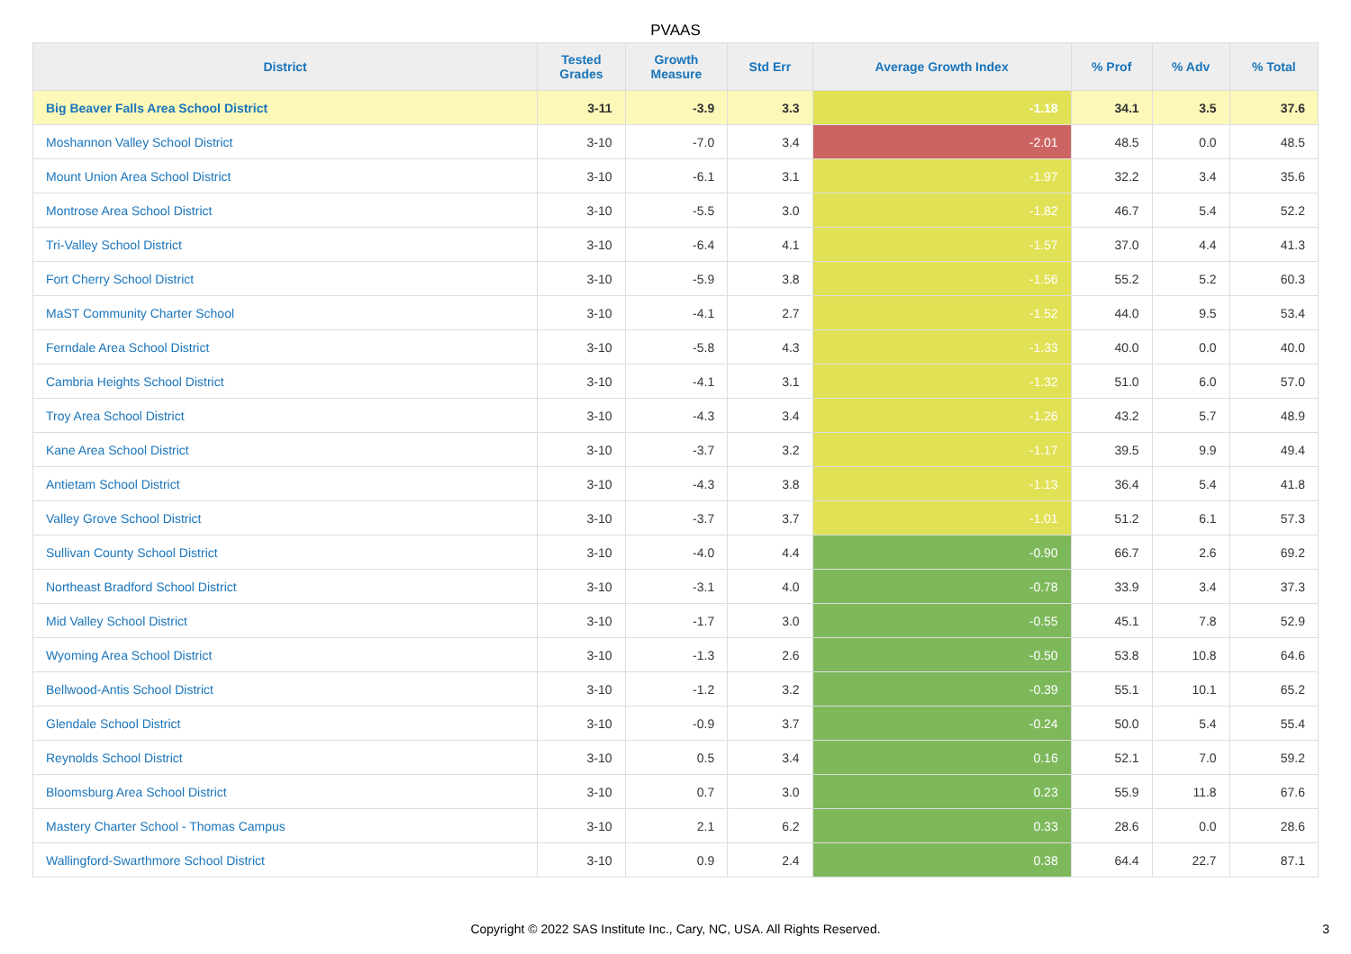PVAAS
| District | Tested Grades | Growth Measure | Std Err | Average Growth Index | % Prof | % Adv | % Total |
| --- | --- | --- | --- | --- | --- | --- | --- |
| Big Beaver Falls Area School District | 3-11 | -3.9 | 3.3 | -1.18 | 34.1 | 3.5 | 37.6 |
| Moshannon Valley School District | 3-10 | -7.0 | 3.4 | -2.01 | 48.5 | 0.0 | 48.5 |
| Mount Union Area School District | 3-10 | -6.1 | 3.1 | -1.97 | 32.2 | 3.4 | 35.6 |
| Montrose Area School District | 3-10 | -5.5 | 3.0 | -1.82 | 46.7 | 5.4 | 52.2 |
| Tri-Valley School District | 3-10 | -6.4 | 4.1 | -1.57 | 37.0 | 4.4 | 41.3 |
| Fort Cherry School District | 3-10 | -5.9 | 3.8 | -1.56 | 55.2 | 5.2 | 60.3 |
| MaST Community Charter School | 3-10 | -4.1 | 2.7 | -1.52 | 44.0 | 9.5 | 53.4 |
| Ferndale Area School District | 3-10 | -5.8 | 4.3 | -1.33 | 40.0 | 0.0 | 40.0 |
| Cambria Heights School District | 3-10 | -4.1 | 3.1 | -1.32 | 51.0 | 6.0 | 57.0 |
| Troy Area School District | 3-10 | -4.3 | 3.4 | -1.26 | 43.2 | 5.7 | 48.9 |
| Kane Area School District | 3-10 | -3.7 | 3.2 | -1.17 | 39.5 | 9.9 | 49.4 |
| Antietam School District | 3-10 | -4.3 | 3.8 | -1.13 | 36.4 | 5.4 | 41.8 |
| Valley Grove School District | 3-10 | -3.7 | 3.7 | -1.01 | 51.2 | 6.1 | 57.3 |
| Sullivan County School District | 3-10 | -4.0 | 4.4 | -0.90 | 66.7 | 2.6 | 69.2 |
| Northeast Bradford School District | 3-10 | -3.1 | 4.0 | -0.78 | 33.9 | 3.4 | 37.3 |
| Mid Valley School District | 3-10 | -1.7 | 3.0 | -0.55 | 45.1 | 7.8 | 52.9 |
| Wyoming Area School District | 3-10 | -1.3 | 2.6 | -0.50 | 53.8 | 10.8 | 64.6 |
| Bellwood-Antis School District | 3-10 | -1.2 | 3.2 | -0.39 | 55.1 | 10.1 | 65.2 |
| Glendale School District | 3-10 | -0.9 | 3.7 | -0.24 | 50.0 | 5.4 | 55.4 |
| Reynolds School District | 3-10 | 0.5 | 3.4 | 0.16 | 52.1 | 7.0 | 59.2 |
| Bloomsburg Area School District | 3-10 | 0.7 | 3.0 | 0.23 | 55.9 | 11.8 | 67.6 |
| Mastery Charter School - Thomas Campus | 3-10 | 2.1 | 6.2 | 0.33 | 28.6 | 0.0 | 28.6 |
| Wallingford-Swarthmore School District | 3-10 | 0.9 | 2.4 | 0.38 | 64.4 | 22.7 | 87.1 |
Copyright © 2022 SAS Institute Inc., Cary, NC, USA. All Rights Reserved. 3